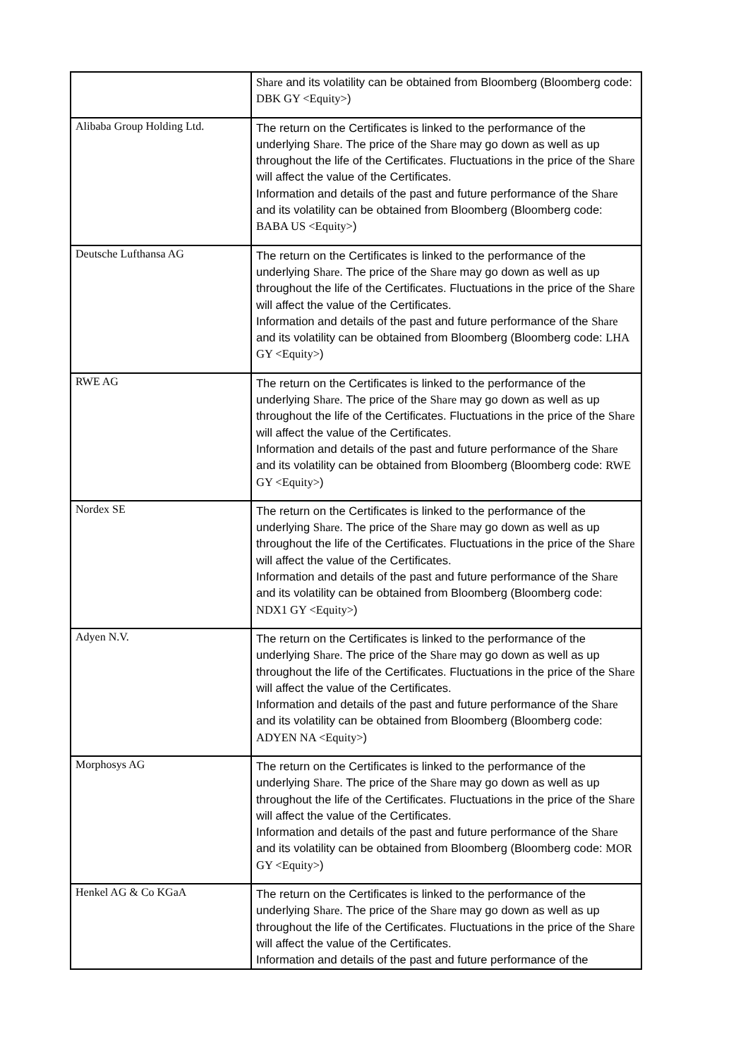| | Share and its volatility can be obtained from Bloomberg (Bloomberg code: DBK GY <Equity> ) |
| Alibaba Group Holding Ltd. | The return on the Certificates is linked to the performance of the underlying Share . The price of the Share may go down as well as up throughout the life of the Certificates. Fluctuations in the price of the Share will affect the value of the Certificates. Information and details of the past and future performance of the Share and its volatility can be obtained from Bloomberg (Bloomberg code: BABA US <Equity> ) |
| Deutsche Lufthansa AG | The return on the Certificates is linked to the performance of the underlying Share . The price of the Share may go down as well as up throughout the life of the Certificates. Fluctuations in the price of the Share will affect the value of the Certificates. Information and details of the past and future performance of the Share and its volatility can be obtained from Bloomberg (Bloomberg code: LHA GY <Equity> ) |
| RWE AG | The return on the Certificates is linked to the performance of the underlying Share . The price of the Share may go down as well as up throughout the life of the Certificates. Fluctuations in the price of the Share will affect the value of the Certificates. Information and details of the past and future performance of the Share and its volatility can be obtained from Bloomberg (Bloomberg code: RWE GY <Equity> ) |
| Nordex SE | The return on the Certificates is linked to the performance of the underlying Share . The price of the Share may go down as well as up throughout the life of the Certificates. Fluctuations in the price of the Share will affect the value of the Certificates. Information and details of the past and future performance of the Share and its volatility can be obtained from Bloomberg (Bloomberg code: NDX1 GY <Equity> ) |
| Adyen N.V. | The return on the Certificates is linked to the performance of the underlying Share . The price of the Share may go down as well as up throughout the life of the Certificates. Fluctuations in the price of the Share will affect the value of the Certificates. Information and details of the past and future performance of the Share and its volatility can be obtained from Bloomberg (Bloomberg code: ADYEN NA <Equity> ) |
| Morphosys AG | The return on the Certificates is linked to the performance of the underlying Share . The price of the Share may go down as well as up throughout the life of the Certificates. Fluctuations in the price of the Share will affect the value of the Certificates. Information and details of the past and future performance of the Share and its volatility can be obtained from Bloomberg (Bloomberg code: MOR GY <Equity> ) |
| Henkel AG & Co KGaA | The return on the Certificates is linked to the performance of the underlying Share . The price of the Share may go down as well as up throughout the life of the Certificates. Fluctuations in the price of the Share will affect the value of the Certificates. Information and details of the past and future performance of the |